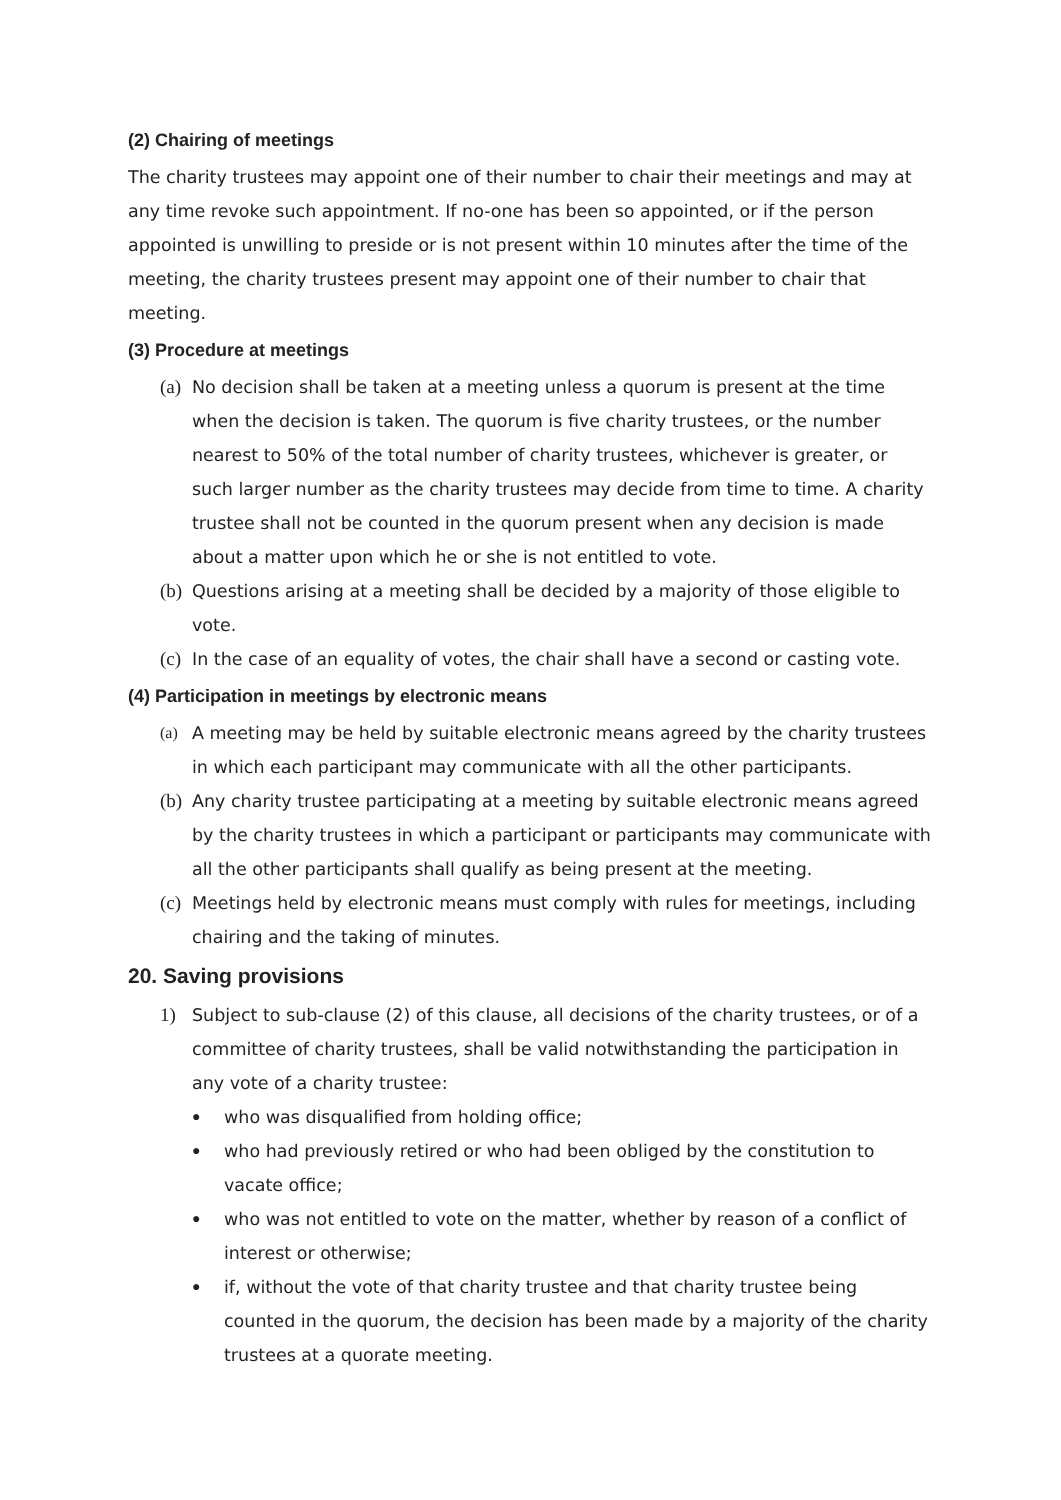(2) Chairing of meetings
The charity trustees may appoint one of their number to chair their meetings and may at any time revoke such appointment. If no-one has been so appointed, or if the person appointed is unwilling to preside or is not present within 10 minutes after the time of the meeting, the charity trustees present may appoint one of their number to chair that meeting.
(3) Procedure at meetings
(a)
No decision shall be taken at a meeting unless a quorum is present at the time when the decision is taken. The quorum is five charity trustees, or the number nearest to 50% of the total number of charity trustees, whichever is greater, or such larger number as the charity trustees may decide from time to time. A charity trustee shall not be counted in the quorum present when any decision is made about a matter upon which he or she is not entitled to vote.
(b)
Questions arising at a meeting shall be decided by a majority of those eligible to vote.
(c)
In the case of an equality of votes, the chair shall have a second or casting vote.
(4) Participation in meetings by electronic means
(a) A meeting may be held by suitable electronic means agreed by the charity trustees in which each participant may communicate with all the other participants.
(b)
Any charity trustee participating at a meeting by suitable electronic means agreed by the charity trustees in which a participant or participants may communicate with all the other participants shall qualify as being present at the meeting.
(c)
Meetings held by electronic means must comply with rules for meetings, including chairing and the taking of minutes.
20. Saving provisions
1) Subject to sub-clause (2) of this clause, all decisions of the charity trustees, or of a committee of charity trustees, shall be valid notwithstanding the participation in any vote of a charity trustee:
●
who was disqualified from holding office;
●
who had previously retired or who had been obliged by the constitution to vacate office;
●
who was not entitled to vote on the matter, whether by reason of a conflict of interest or otherwise;
●
if, without the vote of that charity trustee and that charity trustee being counted in the quorum, the decision has been made by a majority of the charity trustees at a quorate meeting.